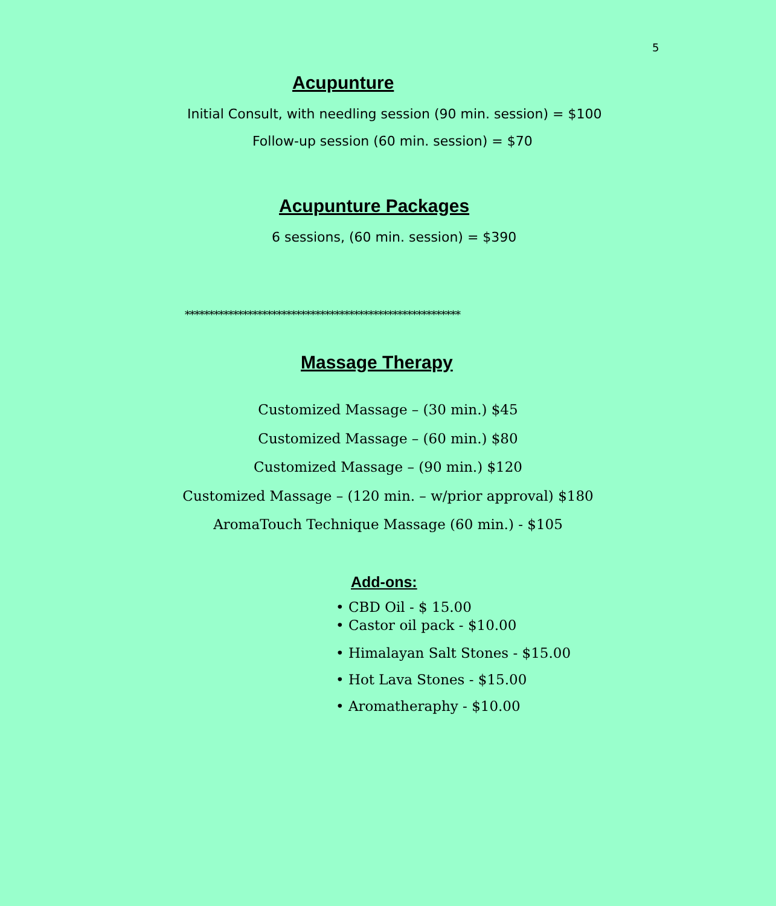5
Acupunture
Initial Consult, with needling session (90 min. session) = $100
Follow-up session (60 min. session) = $70
Acupunture Packages
6 sessions, (60 min. session) = $390
*********************************************************
Massage Therapy
Customized Massage – (30 min.) $45
Customized Massage – (60 min.) $80
Customized Massage – (90 min.) $120
Customized Massage – (120 min. – w/prior approval) $180
AromaTouch Technique Massage (60 min.) - $105
Add-ons:
• CBD Oil - $ 15.00
• Castor oil pack - $10.00
• Himalayan Salt Stones - $15.00
• Hot Lava Stones - $15.00
• Aromatheraphy - $10.00